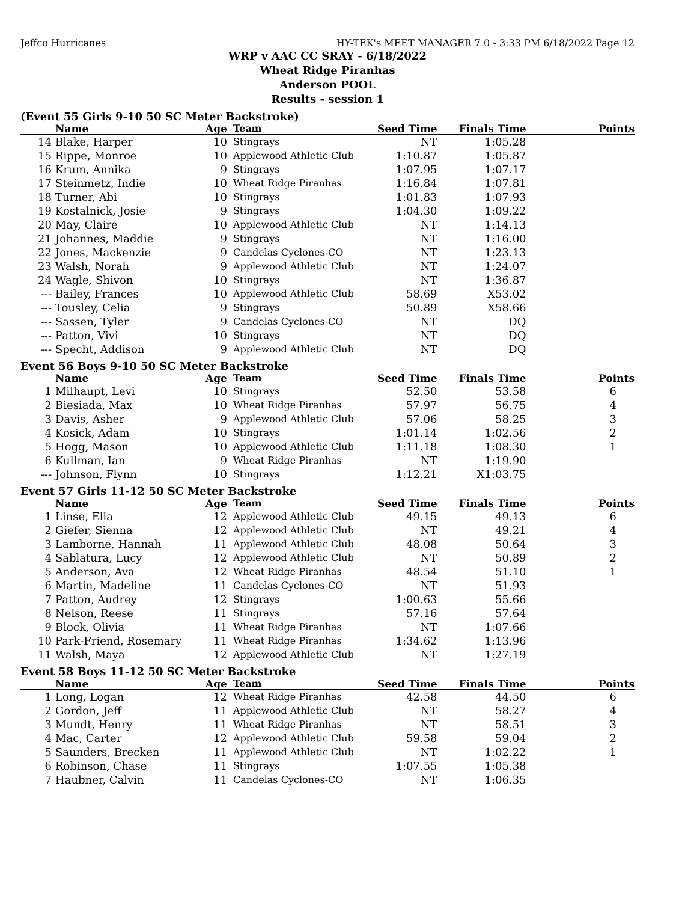Jeffco Hurricanes HY-TEK's MEET MANAGER 7.0 - 3:33 PM 6/18/2022 Page 12
WRP v AAC CC SRAY - 6/18/2022
Wheat Ridge Piranhas
Anderson POOL
Results - session 1
(Event 55 Girls 9-10 50 SC Meter Backstroke)
| | Name | Age | Team | Seed Time | Finals Time | Points |
| --- | --- | --- | --- | --- | --- | --- |
| 14 | Blake, Harper | 10 | Stingrays | NT | 1:05.28 | |
| 15 | Rippe, Monroe | 10 | Applewood Athletic Club | 1:10.87 | 1:05.87 | |
| 16 | Krum, Annika | 9 | Stingrays | 1:07.95 | 1:07.17 | |
| 17 | Steinmetz, Indie | 10 | Wheat Ridge Piranhas | 1:16.84 | 1:07.81 | |
| 18 | Turner, Abi | 10 | Stingrays | 1:01.83 | 1:07.93 | |
| 19 | Kostalnick, Josie | 9 | Stingrays | 1:04.30 | 1:09.22 | |
| 20 | May, Claire | 10 | Applewood Athletic Club | NT | 1:14.13 | |
| 21 | Johannes, Maddie | 9 | Stingrays | NT | 1:16.00 | |
| 22 | Jones, Mackenzie | 9 | Candelas Cyclones-CO | NT | 1:23.13 | |
| 23 | Walsh, Norah | 9 | Applewood Athletic Club | NT | 1:24.07 | |
| 24 | Wagle, Shivon | 10 | Stingrays | NT | 1:36.87 | |
| --- | Bailey, Frances | 10 | Applewood Athletic Club | 58.69 | X53.02 | |
| --- | Tousley, Celia | 9 | Stingrays | 50.89 | X58.66 | |
| --- | Sassen, Tyler | 9 | Candelas Cyclones-CO | NT | DQ | |
| --- | Patton, Vivi | 10 | Stingrays | NT | DQ | |
| --- | Specht, Addison | 9 | Applewood Athletic Club | NT | DQ | |
Event 56 Boys 9-10 50 SC Meter Backstroke
| | Name | Age | Team | Seed Time | Finals Time | Points |
| --- | --- | --- | --- | --- | --- | --- |
| 1 | Milhaupt, Levi | 10 | Stingrays | 52.50 | 53.58 | 6 |
| 2 | Biesiada, Max | 10 | Wheat Ridge Piranhas | 57.97 | 56.75 | 4 |
| 3 | Davis, Asher | 9 | Applewood Athletic Club | 57.06 | 58.25 | 3 |
| 4 | Kosick, Adam | 10 | Stingrays | 1:01.14 | 1:02.56 | 2 |
| 5 | Hogg, Mason | 10 | Applewood Athletic Club | 1:11.18 | 1:08.30 | 1 |
| 6 | Kullman, Ian | 9 | Wheat Ridge Piranhas | NT | 1:19.90 | |
| --- | Johnson, Flynn | 10 | Stingrays | 1:12.21 | X1:03.75 | |
Event 57 Girls 11-12 50 SC Meter Backstroke
| | Name | Age | Team | Seed Time | Finals Time | Points |
| --- | --- | --- | --- | --- | --- | --- |
| 1 | Linse, Ella | 12 | Applewood Athletic Club | 49.15 | 49.13 | 6 |
| 2 | Giefer, Sienna | 12 | Applewood Athletic Club | NT | 49.21 | 4 |
| 3 | Lamborne, Hannah | 11 | Applewood Athletic Club | 48.08 | 50.64 | 3 |
| 4 | Sablatura, Lucy | 12 | Applewood Athletic Club | NT | 50.89 | 2 |
| 5 | Anderson, Ava | 12 | Wheat Ridge Piranhas | 48.54 | 51.10 | 1 |
| 6 | Martin, Madeline | 11 | Candelas Cyclones-CO | NT | 51.93 | |
| 7 | Patton, Audrey | 12 | Stingrays | 1:00.63 | 55.66 | |
| 8 | Nelson, Reese | 11 | Stingrays | 57.16 | 57.64 | |
| 9 | Block, Olivia | 11 | Wheat Ridge Piranhas | NT | 1:07.66 | |
| 10 | Park-Friend, Rosemary | 11 | Wheat Ridge Piranhas | 1:34.62 | 1:13.96 | |
| 11 | Walsh, Maya | 12 | Applewood Athletic Club | NT | 1:27.19 | |
Event 58 Boys 11-12 50 SC Meter Backstroke
| | Name | Age | Team | Seed Time | Finals Time | Points |
| --- | --- | --- | --- | --- | --- | --- |
| 1 | Long, Logan | 12 | Wheat Ridge Piranhas | 42.58 | 44.50 | 6 |
| 2 | Gordon, Jeff | 11 | Applewood Athletic Club | NT | 58.27 | 4 |
| 3 | Mundt, Henry | 11 | Wheat Ridge Piranhas | NT | 58.51 | 3 |
| 4 | Mac, Carter | 12 | Applewood Athletic Club | 59.58 | 59.04 | 2 |
| 5 | Saunders, Brecken | 11 | Applewood Athletic Club | NT | 1:02.22 | 1 |
| 6 | Robinson, Chase | 11 | Stingrays | 1:07.55 | 1:05.38 | |
| 7 | Haubner, Calvin | 11 | Candelas Cyclones-CO | NT | 1:06.35 | |